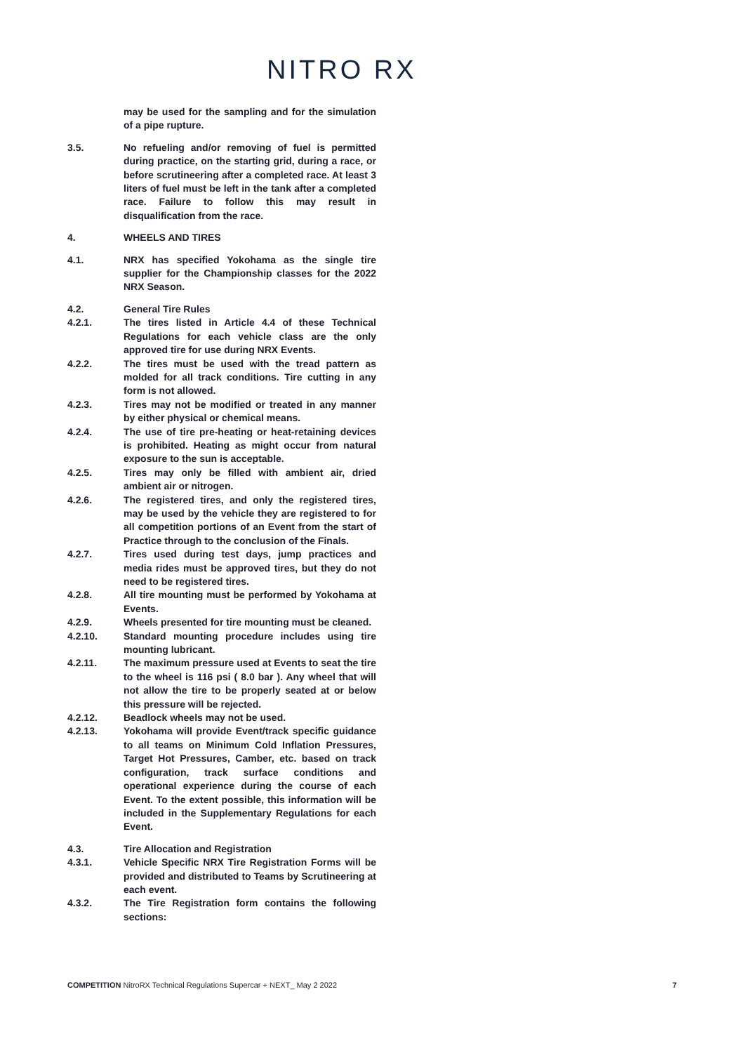NITRO RX
may be used for the sampling and for the simulation of a pipe rupture.
3.5. No refueling and/or removing of fuel is permitted during practice, on the starting grid, during a race, or before scrutineering after a completed race. At least 3 liters of fuel must be left in the tank after a completed race. Failure to follow this may result in disqualification from the race.
4. WHEELS AND TIRES
4.1. NRX has specified Yokohama as the single tire supplier for the Championship classes for the 2022 NRX Season.
4.2. General Tire Rules
4.2.1. The tires listed in Article 4.4 of these Technical Regulations for each vehicle class are the only approved tire for use during NRX Events.
4.2.2. The tires must be used with the tread pattern as molded for all track conditions. Tire cutting in any form is not allowed.
4.2.3. Tires may not be modified or treated in any manner by either physical or chemical means.
4.2.4. The use of tire pre-heating or heat-retaining devices is prohibited. Heating as might occur from natural exposure to the sun is acceptable.
4.2.5. Tires may only be filled with ambient air, dried ambient air or nitrogen.
4.2.6. The registered tires, and only the registered tires, may be used by the vehicle they are registered to for all competition portions of an Event from the start of Practice through to the conclusion of the Finals.
4.2.7. Tires used during test days, jump practices and media rides must be approved tires, but they do not need to be registered tires.
4.2.8. All tire mounting must be performed by Yokohama at Events.
4.2.9. Wheels presented for tire mounting must be cleaned.
4.2.10. Standard mounting procedure includes using tire mounting lubricant.
4.2.11. The maximum pressure used at Events to seat the tire to the wheel is 116 psi ( 8.0 bar ). Any wheel that will not allow the tire to be properly seated at or below this pressure will be rejected.
4.2.12. Beadlock wheels may not be used.
4.2.13. Yokohama will provide Event/track specific guidance to all teams on Minimum Cold Inflation Pressures, Target Hot Pressures, Camber, etc. based on track configuration, track surface conditions and operational experience during the course of each Event. To the extent possible, this information will be included in the Supplementary Regulations for each Event.
4.3. Tire Allocation and Registration
4.3.1. Vehicle Specific NRX Tire Registration Forms will be provided and distributed to Teams by Scrutineering at each event.
4.3.2. The Tire Registration form contains the following sections:
COMPETITION NitroRX Technical Regulations Supercar + NEXT_ May 2 2022
7